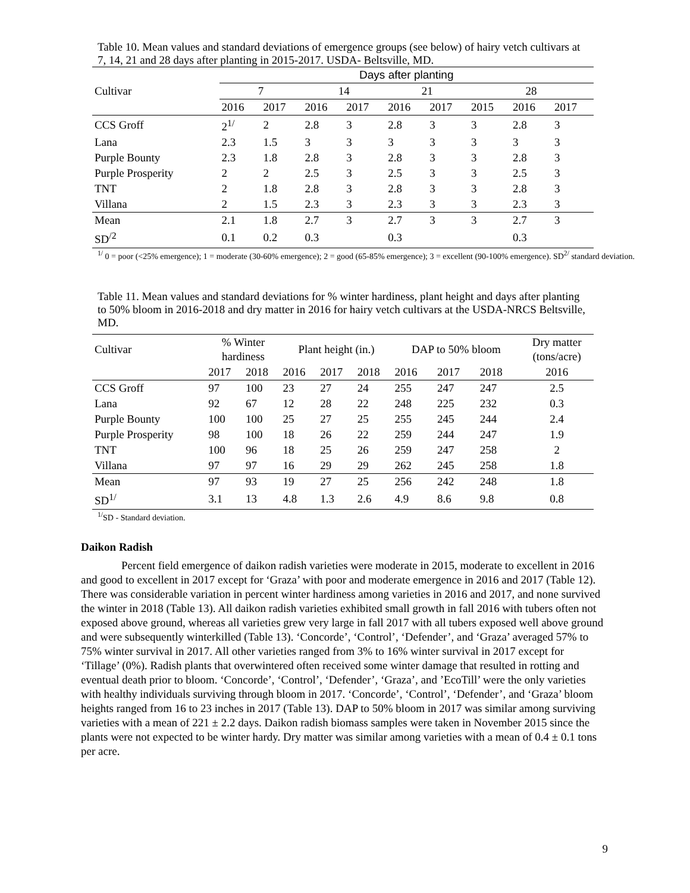Table 10. Mean values and standard deviations of emergence groups (see below) of hairy vetch cultivars at 7, 14, 21 and 28 days after planting in 2015-2017. USDA- Beltsville, MD.
| | Days after planting | | | | | | | | |
| --- | --- | --- | --- | --- | --- | --- | --- | --- | --- |
| Cultivar | 7 | | 14 | | 21 | | 28 | | |
| | 2016 | 2017 | 2016 | 2017 | 2016 | 2017 | 2015 | 2016 | 2017 |
| CCS Groff | 2<sup>1/</sup> | 2 | 2.8 | 3 | 2.8 | 3 | 3 | 2.8 | 3 |
| Lana | 2.3 | 1.5 | 3 | 3 | 3 | 3 | 3 | 3 | 3 |
| Purple Bounty | 2.3 | 1.8 | 2.8 | 3 | 2.8 | 3 | 3 | 2.8 | 3 |
| Purple Prosperity | 2 | 2 | 2.5 | 3 | 2.5 | 3 | 3 | 2.5 | 3 |
| TNT | 2 | 1.8 | 2.8 | 3 | 2.8 | 3 | 3 | 2.8 | 3 |
| Villana | 2 | 1.5 | 2.3 | 3 | 2.3 | 3 | 3 | 2.3 | 3 |
| Mean | 2.1 | 1.8 | 2.7 | 3 | 2.7 | 3 | 3 | 2.7 | 3 |
| SD<sup>/2</sup> | 0.1 | 0.2 | 0.3 | | 0.3 | | | 0.3 | |
<sup>1/</sup> 0 = poor (<25% emergence); 1 = moderate (30-60% emergence); 2 = good (65-85% emergence); 3 = excellent (90-100% emergence). SD<sup>2/</sup> standard deviation.
Table 11. Mean values and standard deviations for % winter hardiness, plant height and days after planting to 50% bloom in 2016-2018 and dry matter in 2016 for hairy vetch cultivars at the USDA-NRCS Beltsville, MD.
| Cultivar | % Winter hardiness | | Plant height (in.) | | | DAP to 50% bloom | | | Dry matter (tons/acre) |
| --- | --- | --- | --- | --- | --- | --- | --- | --- | --- |
| | 2017 | 2018 | 2016 | 2017 | 2018 | 2016 | 2017 | 2018 | 2016 |
| CCS Groff | 97 | 100 | 23 | 27 | 24 | 255 | 247 | 247 | 2.5 |
| Lana | 92 | 67 | 12 | 28 | 22 | 248 | 225 | 232 | 0.3 |
| Purple Bounty | 100 | 100 | 25 | 27 | 25 | 255 | 245 | 244 | 2.4 |
| Purple Prosperity | 98 | 100 | 18 | 26 | 22 | 259 | 244 | 247 | 1.9 |
| TNT | 100 | 96 | 18 | 25 | 26 | 259 | 247 | 258 | 2 |
| Villana | 97 | 97 | 16 | 29 | 29 | 262 | 245 | 258 | 1.8 |
| Mean | 97 | 93 | 19 | 27 | 25 | 256 | 242 | 248 | 1.8 |
| SD<sup>1/</sup> | 3.1 | 13 | 4.8 | 1.3 | 2.6 | 4.9 | 8.6 | 9.8 | 0.8 |
<sup>1/</sup>SD - Standard deviation.
Daikon Radish
Percent field emergence of daikon radish varieties were moderate in 2015, moderate to excellent in 2016 and good to excellent in 2017 except for ‘Graza’ with poor and moderate emergence in 2016 and 2017 (Table 12). There was considerable variation in percent winter hardiness among varieties in 2016 and 2017, and none survived the winter in 2018 (Table 13). All daikon radish varieties exhibited small growth in fall 2016 with tubers often not exposed above ground, whereas all varieties grew very large in fall 2017 with all tubers exposed well above ground and were subsequently winterkilled (Table 13). ‘Concorde’, ‘Control’, ‘Defender’, and ‘Graza’ averaged 57% to 75% winter survival in 2017. All other varieties ranged from 3% to 16% winter survival in 2017 except for ‘Tillage’ (0%). Radish plants that overwintered often received some winter damage that resulted in rotting and eventual death prior to bloom. ‘Concorde’, ‘Control’, ‘Defender’, ‘Graza’, and ’EcoTill’ were the only varieties with healthy individuals surviving through bloom in 2017. ‘Concorde’, ‘Control’, ‘Defender’, and ‘Graza’ bloom heights ranged from 16 to 23 inches in 2017 (Table 13). DAP to 50% bloom in 2017 was similar among surviving varieties with a mean of 221 ± 2.2 days. Daikon radish biomass samples were taken in November 2015 since the plants were not expected to be winter hardy. Dry matter was similar among varieties with a mean of 0.4 ± 0.1 tons per acre.
9